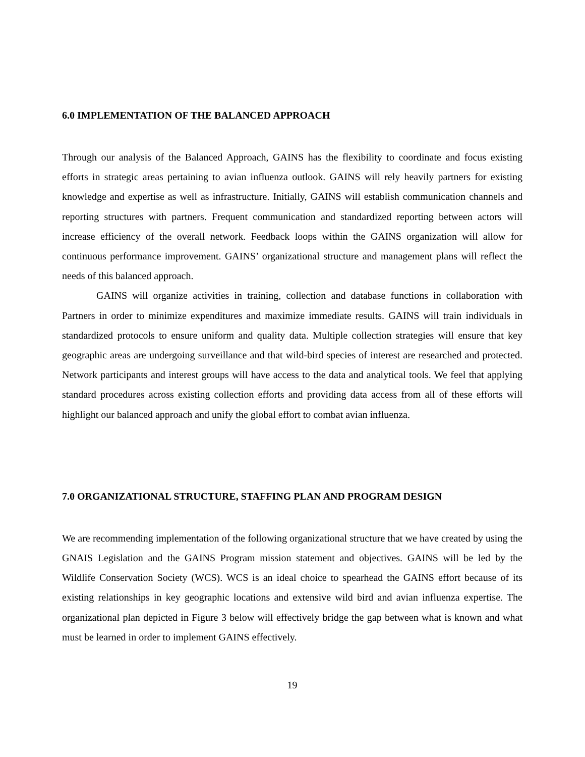6.0 IMPLEMENTATION OF THE BALANCED APPROACH
Through our analysis of the Balanced Approach, GAINS has the flexibility to coordinate and focus existing efforts in strategic areas pertaining to avian influenza outlook. GAINS will rely heavily partners for existing knowledge and expertise as well as infrastructure. Initially, GAINS will establish communication channels and reporting structures with partners. Frequent communication and standardized reporting between actors will increase efficiency of the overall network. Feedback loops within the GAINS organization will allow for continuous performance improvement. GAINS’ organizational structure and management plans will reflect the needs of this balanced approach.
GAINS will organize activities in training, collection and database functions in collaboration with Partners in order to minimize expenditures and maximize immediate results. GAINS will train individuals in standardized protocols to ensure uniform and quality data. Multiple collection strategies will ensure that key geographic areas are undergoing surveillance and that wild-bird species of interest are researched and protected. Network participants and interest groups will have access to the data and analytical tools. We feel that applying standard procedures across existing collection efforts and providing data access from all of these efforts will highlight our balanced approach and unify the global effort to combat avian influenza.
7.0 ORGANIZATIONAL STRUCTURE, STAFFING PLAN AND PROGRAM DESIGN
We are recommending implementation of the following organizational structure that we have created by using the GNAIS Legislation and the GAINS Program mission statement and objectives. GAINS will be led by the Wildlife Conservation Society (WCS). WCS is an ideal choice to spearhead the GAINS effort because of its existing relationships in key geographic locations and extensive wild bird and avian influenza expertise. The organizational plan depicted in Figure 3 below will effectively bridge the gap between what is known and what must be learned in order to implement GAINS effectively.
19